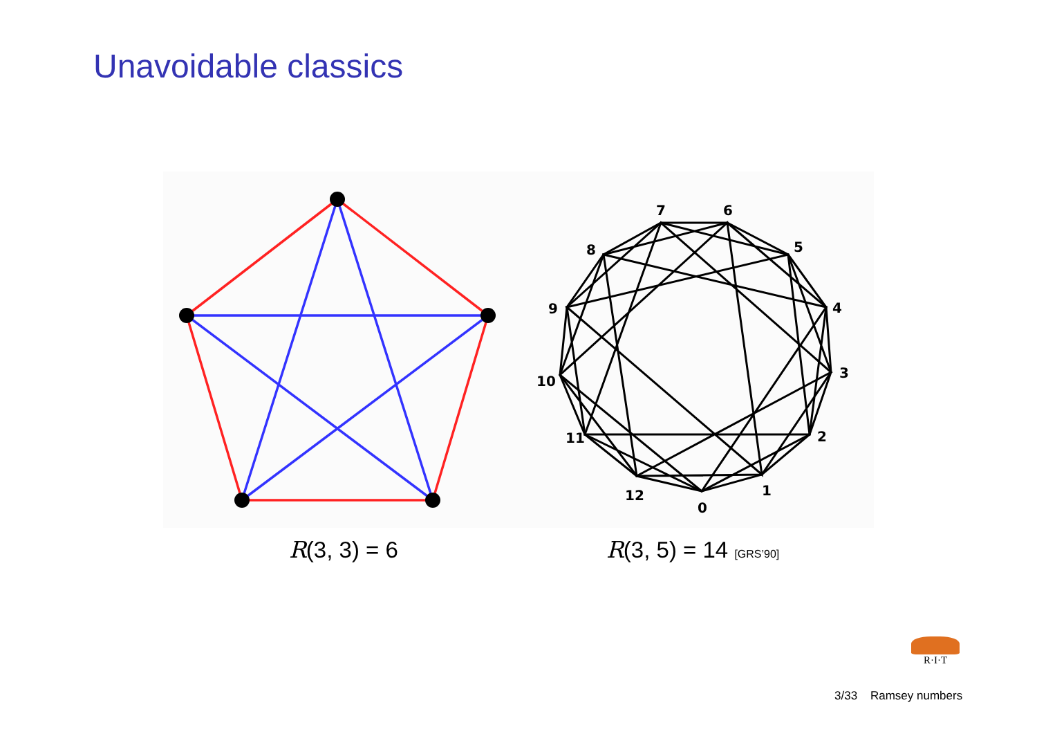Unavoidable classics
0
1
2
3
4
5
6
7
8
9
10
11
12
R(3, 3) = 6 R(3, 5) = 14 [GRS’90]
R·I·T
3/33 Ramsey numbers